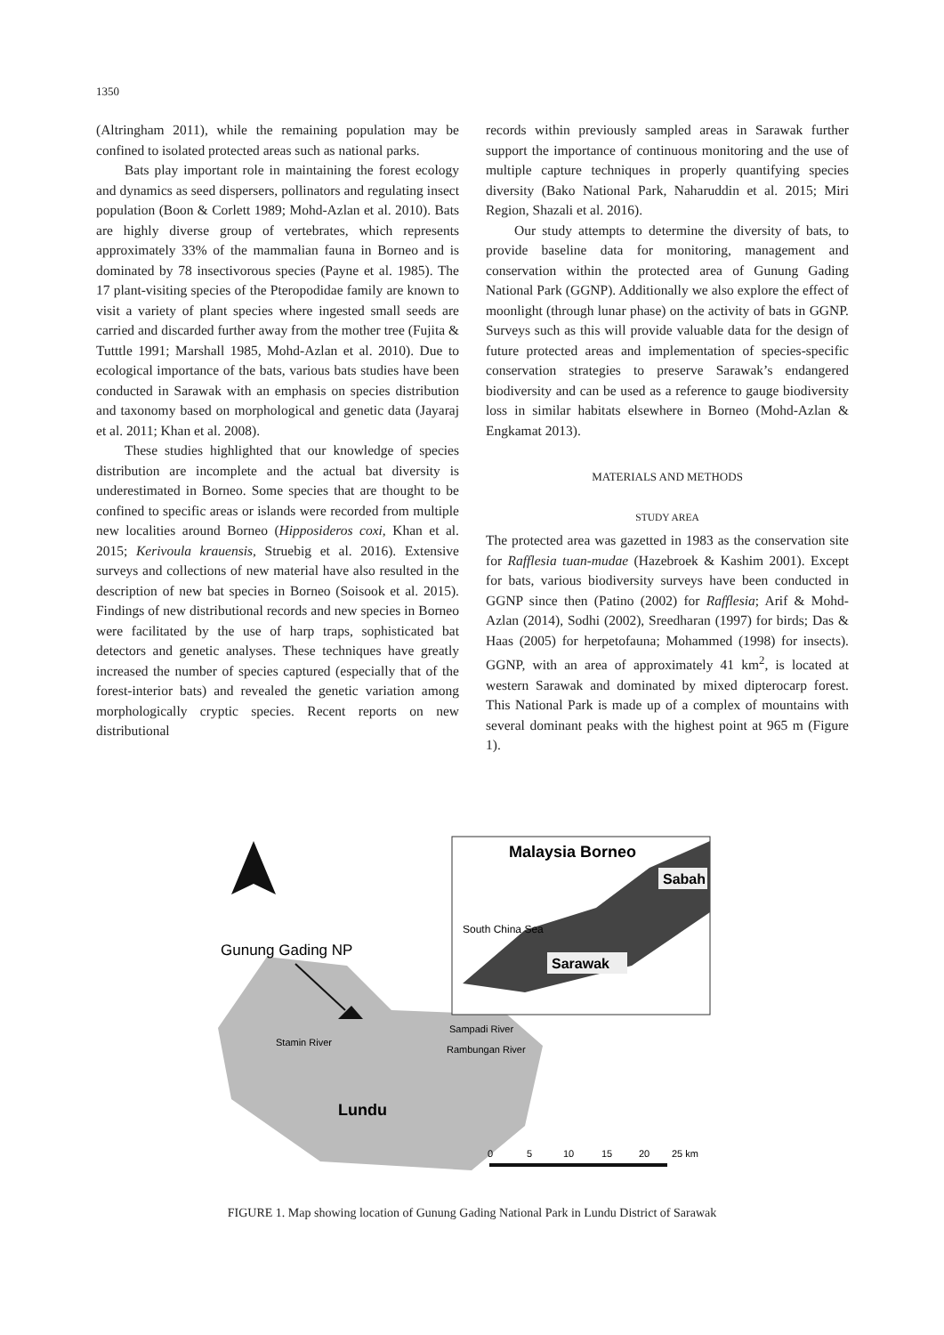1350
(Altringham 2011), while the remaining population may be confined to isolated protected areas such as national parks.
Bats play important role in maintaining the forest ecology and dynamics as seed dispersers, pollinators and regulating insect population (Boon & Corlett 1989; Mohd-Azlan et al. 2010). Bats are highly diverse group of vertebrates, which represents approximately 33% of the mammalian fauna in Borneo and is dominated by 78 insectivorous species (Payne et al. 1985). The 17 plant-visiting species of the Pteropodidae family are known to visit a variety of plant species where ingested small seeds are carried and discarded further away from the mother tree (Fujita & Tutttle 1991; Marshall 1985, Mohd-Azlan et al. 2010). Due to ecological importance of the bats, various bats studies have been conducted in Sarawak with an emphasis on species distribution and taxonomy based on morphological and genetic data (Jayaraj et al. 2011; Khan et al. 2008).
These studies highlighted that our knowledge of species distribution are incomplete and the actual bat diversity is underestimated in Borneo. Some species that are thought to be confined to specific areas or islands were recorded from multiple new localities around Borneo (Hipposideros coxi, Khan et al. 2015; Kerivoula krauensis, Struebig et al. 2016). Extensive surveys and collections of new material have also resulted in the description of new bat species in Borneo (Soisook et al. 2015). Findings of new distributional records and new species in Borneo were facilitated by the use of harp traps, sophisticated bat detectors and genetic analyses. These techniques have greatly increased the number of species captured (especially that of the forest-interior bats) and revealed the genetic variation among morphologically cryptic species. Recent reports on new distributional
records within previously sampled areas in Sarawak further support the importance of continuous monitoring and the use of multiple capture techniques in properly quantifying species diversity (Bako National Park, Naharuddin et al. 2015; Miri Region, Shazali et al. 2016).
Our study attempts to determine the diversity of bats, to provide baseline data for monitoring, management and conservation within the protected area of Gunung Gading National Park (GGNP). Additionally we also explore the effect of moonlight (through lunar phase) on the activity of bats in GGNP. Surveys such as this will provide valuable data for the design of future protected areas and implementation of species-specific conservation strategies to preserve Sarawak’s endangered biodiversity and can be used as a reference to gauge biodiversity loss in similar habitats elsewhere in Borneo (Mohd-Azlan & Engkamat 2013).
MATERIALS AND METHODS
STUDY AREA
The protected area was gazetted in 1983 as the conservation site for Rafflesia tuan-mudae (Hazebroek & Kashim 2001). Except for bats, various biodiversity surveys have been conducted in GGNP since then (Patino (2002) for Rafflesia; Arif & Mohd-Azlan (2014), Sodhi (2002), Sreedharan (1997) for birds; Das & Haas (2005) for herpetofauna; Mohammed (1998) for insects). GGNP, with an area of approximately 41 km<sup>2</sup>, is located at western Sarawak and dominated by mixed dipterocarp forest. This National Park is made up of a complex of mountains with several dominant peaks with the highest point at 965 m (Figure 1).
Gunung Gading NP
Stamin River
Sampadi River
Rambungan River
Lundu
Malaysia Borneo
Sabah
South China Sea
Sarawak
0
5
10
15
20
25 km
FIGURE 1. Map showing location of Gunung Gading National Park in Lundu District of Sarawak